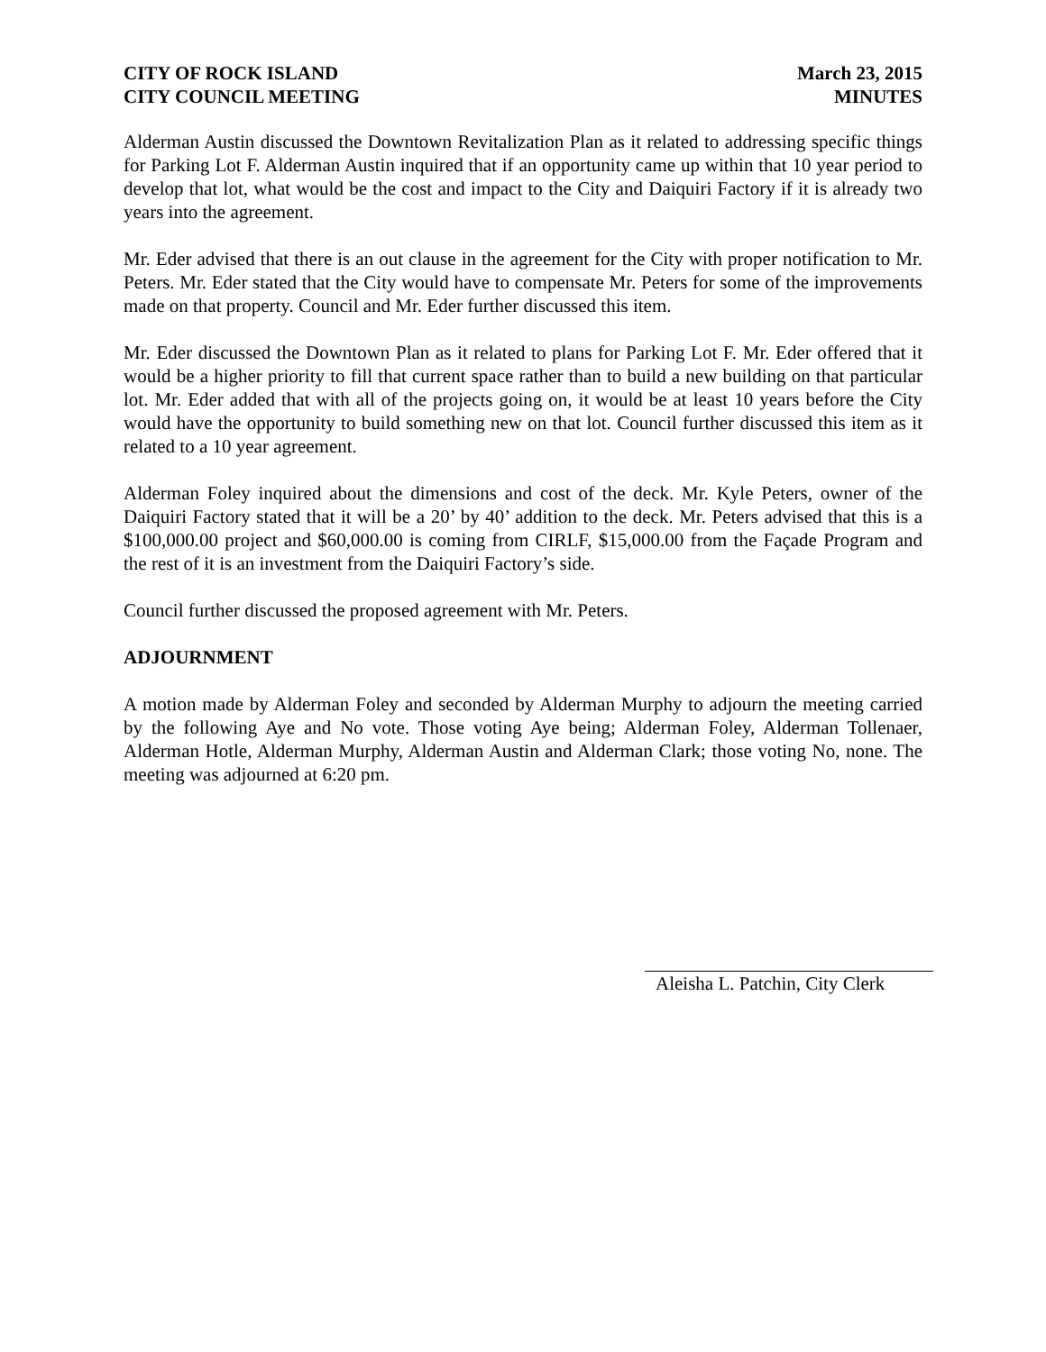CITY OF ROCK ISLAND
CITY COUNCIL MEETING
March 23, 2015
MINUTES
Alderman Austin discussed the Downtown Revitalization Plan as it related to addressing specific things for Parking Lot F. Alderman Austin inquired that if an opportunity came up within that 10 year period to develop that lot, what would be the cost and impact to the City and Daiquiri Factory if it is already two years into the agreement.
Mr. Eder advised that there is an out clause in the agreement for the City with proper notification to Mr. Peters. Mr. Eder stated that the City would have to compensate Mr. Peters for some of the improvements made on that property. Council and Mr. Eder further discussed this item.
Mr. Eder discussed the Downtown Plan as it related to plans for Parking Lot F. Mr. Eder offered that it would be a higher priority to fill that current space rather than to build a new building on that particular lot. Mr. Eder added that with all of the projects going on, it would be at least 10 years before the City would have the opportunity to build something new on that lot. Council further discussed this item as it related to a 10 year agreement.
Alderman Foley inquired about the dimensions and cost of the deck. Mr. Kyle Peters, owner of the Daiquiri Factory stated that it will be a 20’ by 40’ addition to the deck. Mr. Peters advised that this is a $100,000.00 project and $60,000.00 is coming from CIRLF, $15,000.00 from the Façade Program and the rest of it is an investment from the Daiquiri Factory’s side.
Council further discussed the proposed agreement with Mr. Peters.
ADJOURNMENT
A motion made by Alderman Foley and seconded by Alderman Murphy to adjourn the meeting carried by the following Aye and No vote. Those voting Aye being; Alderman Foley, Alderman Tollenaer, Alderman Hotle, Alderman Murphy, Alderman Austin and Alderman Clark; those voting No, none. The meeting was adjourned at 6:20 pm.
Aleisha L. Patchin, City Clerk